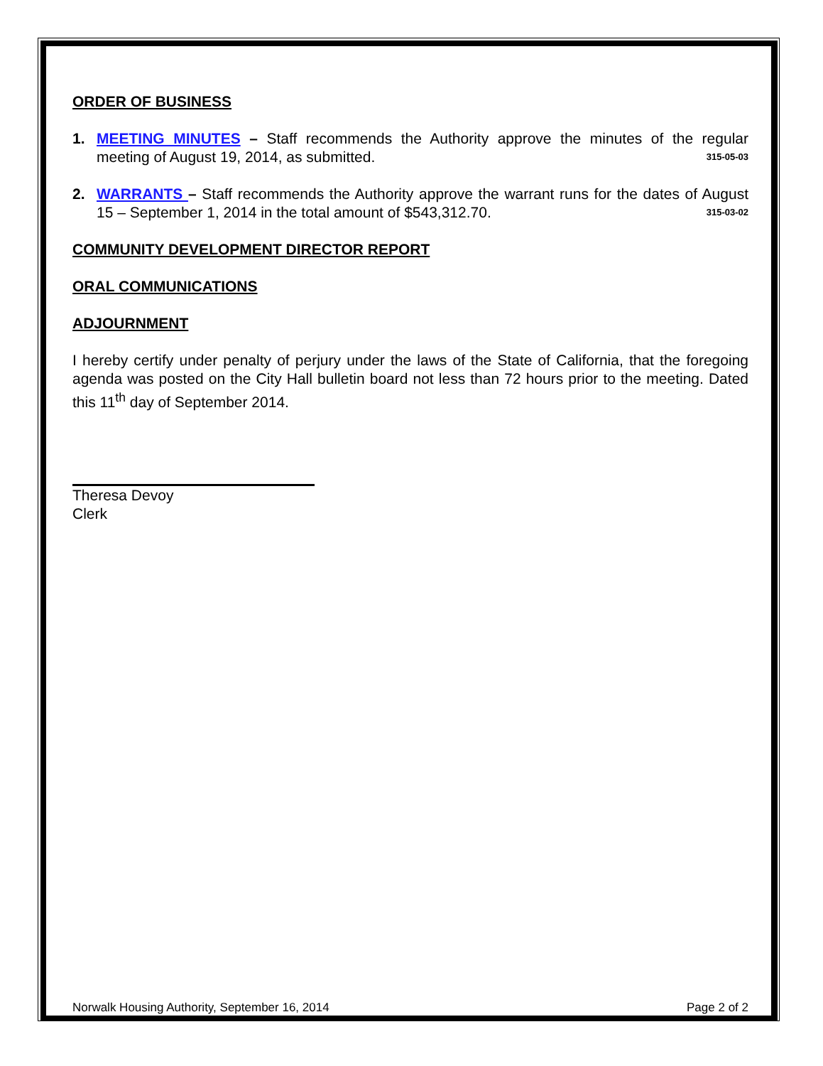ORDER OF BUSINESS
1. MEETING MINUTES – Staff recommends the Authority approve the minutes of the regular meeting of August 19, 2014, as submitted. 315-05-03
2. WARRANTS – Staff recommends the Authority approve the warrant runs for the dates of August 15 – September 1, 2014 in the total amount of $543,312.70. 315-03-02
COMMUNITY DEVELOPMENT DIRECTOR REPORT
ORAL COMMUNICATIONS
ADJOURNMENT
I hereby certify under penalty of perjury under the laws of the State of California, that the foregoing agenda was posted on the City Hall bulletin board not less than 72 hours prior to the meeting. Dated this 11<sup>th</sup> day of September 2014.
Theresa Devoy
Clerk
Norwalk Housing Authority, September 16, 2014 Page 2 of 2